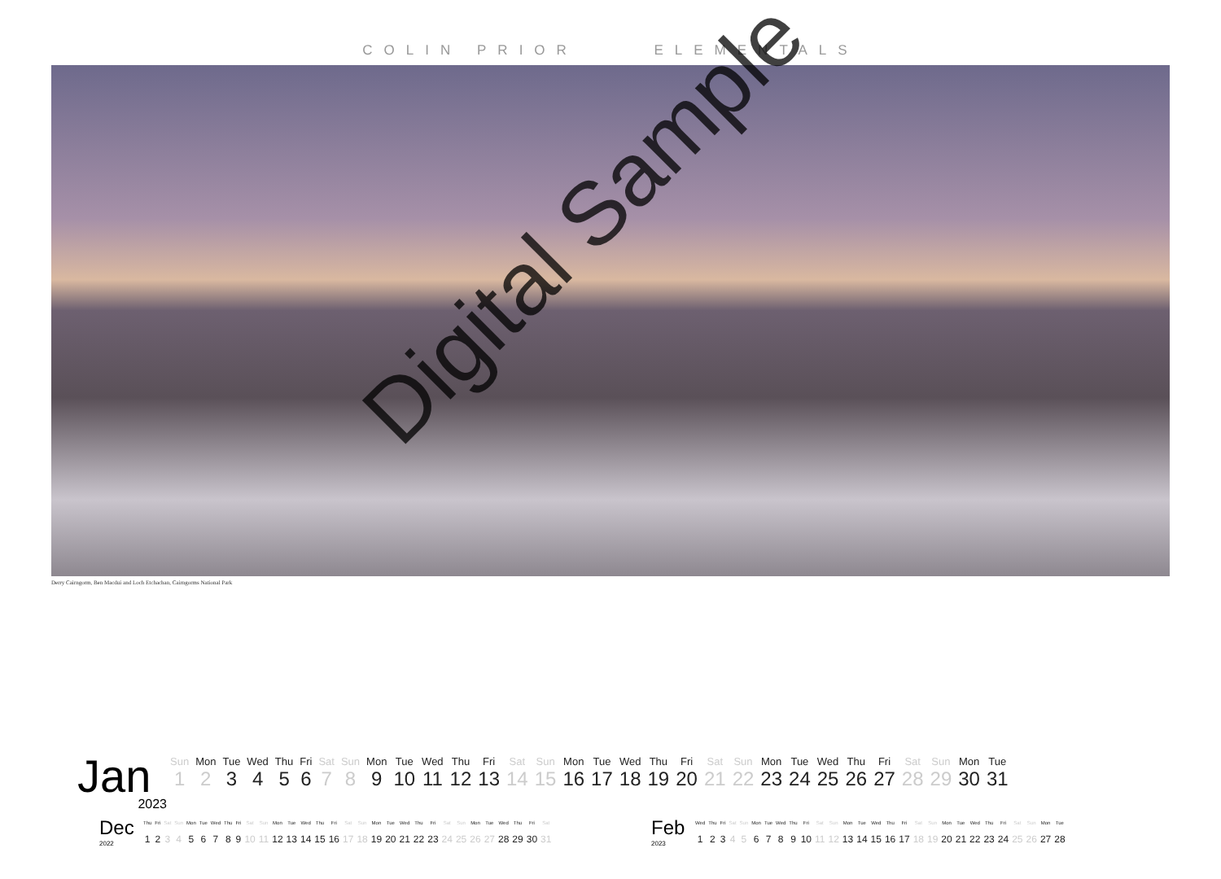COLIN PRIOR ELEMENTALS
Derry Cairngorm, Ben Macdui and Loch Etchachan, Cairngorms National Park
Digital Sample
Jan
2023
| Sun | Mon | Tue | Wed | Thu | Fri | Sat | Sun | Mon | Tue | Wed | Thu | Fri | Sat | Sun | Mon | Tue | Wed | Thu | Fri | Sat | Sun | Mon | Tue | Wed | Thu | Fri | Sat | Sun | Mon | Tue |
| 1 | 2 | 3 | 4 | 5 | 6 | 7 | 8 | 9 | 10 | 11 | 12 | 13 | 14 | 15 | 16 | 17 | 18 | 19 | 20 | 21 | 22 | 23 | 24 | 25 | 26 | 27 | 28 | 29 | 30 | 31 |
Dec
2022
| Thu | Fri | Sat | Sun | Mon | Tue | Wed | Thu | Fri | Sat | Sun | Mon | Tue | Wed | Thu | Fri | Sat | Sun | Mon | Tue | Wed | Thu | Fri | Sat | Sun | Mon | Tue | Wed | Thu | Fri | Sat |
| 1 | 2 | 3 | 4 | 5 | 6 | 7 | 8 | 9 | 10 | 11 | 12 | 13 | 14 | 15 | 16 | 17 | 18 | 19 | 20 | 21 | 22 | 23 | 24 | 25 | 26 | 27 | 28 | 29 | 30 | 31 |
Feb
2023
| Wed | Thu | Fri | Sat | Sun | Mon | Tue | Wed | Thu | Fri | Sat | Sun | Mon | Tue | Wed | Thu | Fri | Sat | Sun | Mon | Tue | Wed | Thu | Fri | Sat | Sun | Mon | Tue |
| 1 | 2 | 3 | 4 | 5 | 6 | 7 | 8 | 9 | 10 | 11 | 12 | 13 | 14 | 15 | 16 | 17 | 18 | 19 | 20 | 21 | 22 | 23 | 24 | 25 | 26 | 27 | 28 |